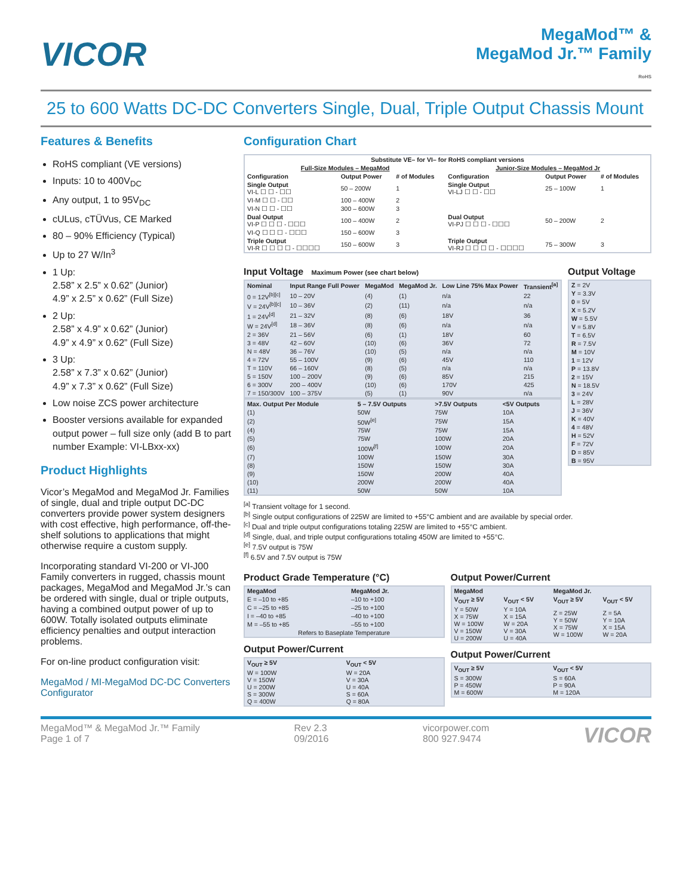VICOR
MegaMod™ &
MegaMod Jr.™ Family
RoHS
25 to 600 Watts DC-DC Converters Single, Dual, Triple Output Chassis Mount
Features & Benefits
RoHS compliant (VE versions)
Inputs: 10 to 400V<sub>DC</sub>
Any output, 1 to 95V<sub>DC</sub>
cULus, cTÜVus, CE Marked
80 – 90% Efficiency (Typical)
Up to 27 W/In<sup>3</sup>
1 Up:
2.58” x 2.5” x 0.62” (Junior)
4.9” x 2.5” x 0.62” (Full Size)
2 Up:
2.58” x 4.9” x 0.62” (Junior)
4.9” x 4.9” x 0.62” (Full Size)
3 Up:
2.58” x 7.3” x 0.62” (Junior)
4.9” x 7.3” x 0.62” (Full Size)
Low noise ZCS power architecture
Booster versions available for expanded output power – full size only (add B to part number Example: VI-LBxx-xx)
Product Highlights
Vicor’s MegaMod and MegaMod Jr. Families of single, dual and triple output DC-DC converters provide power system designers with cost effective, high performance, off-the-shelf solutions to applications that might otherwise require a custom supply.
Incorporating standard VI-200 or VI-J00 Family converters in rugged, chassis mount packages, MegaMod and MegaMod Jr.’s can be ordered with single, dual or triple outputs, having a combined output power of up to 600W. Totally isolated outputs eliminate efficiency penalties and output interaction problems.
For on-line product configuration visit:
MegaMod / MI-MegaMod DC-DC Converters Configurator
Configuration Chart
| Substitute VE– for VI– for RoHS compliant versions | | | | | |
| --- | --- | --- | --- | --- | --- |
| Full-Size Modules – MegaMod | | | Junior-Size Modules – MegaMod Jr | | |
| Configuration | Output Power | # of Modules | Configuration | Output Power | # of Modules |
| Single Output VI-L ☐ ☐ - ☐☐ | 50 – 200W | 1 | Single Output VI-LJ ☐ ☐ - ☐☐ | 25 – 100W | 1 |
| VI-M ☐ ☐ - ☐☐ | 100 – 400W | 2 | | | |
| VI-N ☐ ☐ - ☐☐ | 300 – 600W | 3 | | | |
| Dual Output VI-P ☐ ☐ ☐ - ☐☐☐ | 100 – 400W | 2 | Dual Output VI-PJ ☐ ☐ ☐ - ☐☐☐ | 50 – 200W | 2 |
| VI-Q ☐ ☐ ☐ - ☐☐☐ | 150 – 600W | 3 | | | |
| Triple Output VI-R ☐ ☐ ☐ ☐ - ☐☐☐☐ | 150 – 600W | 3 | Triple Output VI-RJ ☐ ☐ ☐ ☐ - ☐☐☐☐ | 75 – 300W | 3 |
Input Voltage Maximum Power (see chart below)
| Nominal | Input Range Full Power | MegaMod | MegaMod Jr. | Low Line 75% Max Power | Transient<sup>[a]</sup> |
| --- | --- | --- | --- | --- | --- |
| 0 = 12V<sup>[b][c]</sup> | 10 – 20V | (4) | (1) | n/a | 22 |
| V = 24V<sup>[b][c]</sup> | 10 – 36V | (2) | (11) | n/a | n/a |
| 1 = 24V<sup>[d]</sup> | 21 – 32V | (8) | (6) | 18V | 36 |
| W = 24V<sup>[d]</sup> | 18 – 36V | (8) | (6) | n/a | n/a |
| 2 = 36V | 21 – 56V | (6) | (1) | 18V | 60 |
| 3 = 48V | 42 – 60V | (10) | (6) | 36V | 72 |
| N = 48V | 36 – 76V | (10) | (5) | n/a | n/a |
| 4 = 72V | 55 – 100V | (9) | (6) | 45V | 110 |
| T = 110V | 66 – 160V | (8) | (5) | n/a | n/a |
| 5 = 150V | 100 – 200V | (9) | (6) | 85V | 215 |
| 6 = 300V | 200 – 400V | (10) | (6) | 170V | 425 |
| 7 = 150/300V | 100 – 375V | (5) | (1) | 90V | n/a |
| Max. Output Per Module | 5 – 7.5V Outputs | >7.5V Outputs | <5V Outputs |
| --- | --- | --- | --- |
| (1) | 50W | 75W | 10A |
| (2) | 50W<sup>[e]</sup> | 75W | 15A |
| (4) | 75W | 75W | 15A |
| (5) | 75W | 100W | 20A |
| (6) | 100W<sup>[f]</sup> | 100W | 20A |
| (7) | 100W | 150W | 30A |
| (8) | 150W | 150W | 30A |
| (9) | 150W | 200W | 40A |
| (10) | 200W | 200W | 40A |
| (11) | 50W | 50W | 10A |
Output Voltage
| Z = 2V |
| Y = 3.3V |
| 0 = 5V |
| X = 5.2V |
| W = 5.5V |
| V = 5.8V |
| T = 6.5V |
| R = 7.5V |
| M = 10V |
| 1 = 12V |
| P = 13.8V |
| 2 = 15V |
| N = 18.5V |
| 3 = 24V |
| L = 28V |
| J = 36V |
| K = 40V |
| 4 = 48V |
| H = 52V |
| F = 72V |
| D = 85V |
| B = 95V |
<sup>[a]</sup> Transient voltage for 1 second.
<sup>[b]</sup> Single output configurations of 225W are limited to +55°C ambient and are available by special order.
<sup>[c]</sup> Dual and triple output configurations totaling 225W are limited to +55°C ambient.
<sup>[d]</sup> Single, dual, and triple output configurations totaling 450W are limited to +55°C.
<sup>[e]</sup> 7.5V output is 75W
<sup>[f]</sup> 6.5V and 7.5V output is 75W
Product Grade Temperature (°C)
| MegaMod | MegaMod Jr. |
| --- | --- |
| E = –10 to +85 | –10 to +100 |
| C = –25 to +85 | –25 to +100 |
| I = –40 to +85 | –40 to +100 |
| M = –55 to +85 | –55 to +100 |
| Refers to Baseplate Temperature | |
Output Power/Current
| V<sub>OUT</sub> ≥ 5V | V<sub>OUT</sub> < 5V |
| --- | --- |
| W = 100W V = 150W U = 200W S = 300W Q = 400W | W = 20A V = 30A U = 40A S = 60A Q = 80A |
Output Power/Current
| MegaMod | | MegaMod Jr. | |
| --- | --- | --- | --- |
| V<sub>OUT</sub> ≥ 5V | V<sub>OUT</sub> < 5V | V<sub>OUT</sub> ≥ 5V | V<sub>OUT</sub> < 5V |
| Y = 50W X = 75W W = 100W V = 150W U = 200W | Y = 10A X = 15A W = 20A V = 30A U = 40A | Z = 25W Y = 50W X = 75W W = 100W | Z = 5A Y = 10A X = 15A W = 20A |
Output Power/Current
| V<sub>OUT</sub> ≥ 5V | V<sub>OUT</sub> < 5V |
| --- | --- |
| S = 300W P = 450W M = 600W | S = 60A P = 90A M = 120A |
MegaMod™ & MegaMod Jr.™ Family
Page 1 of 7
Rev 2.3
09/2016
vicorpower.com
800 927.9474
VICOR